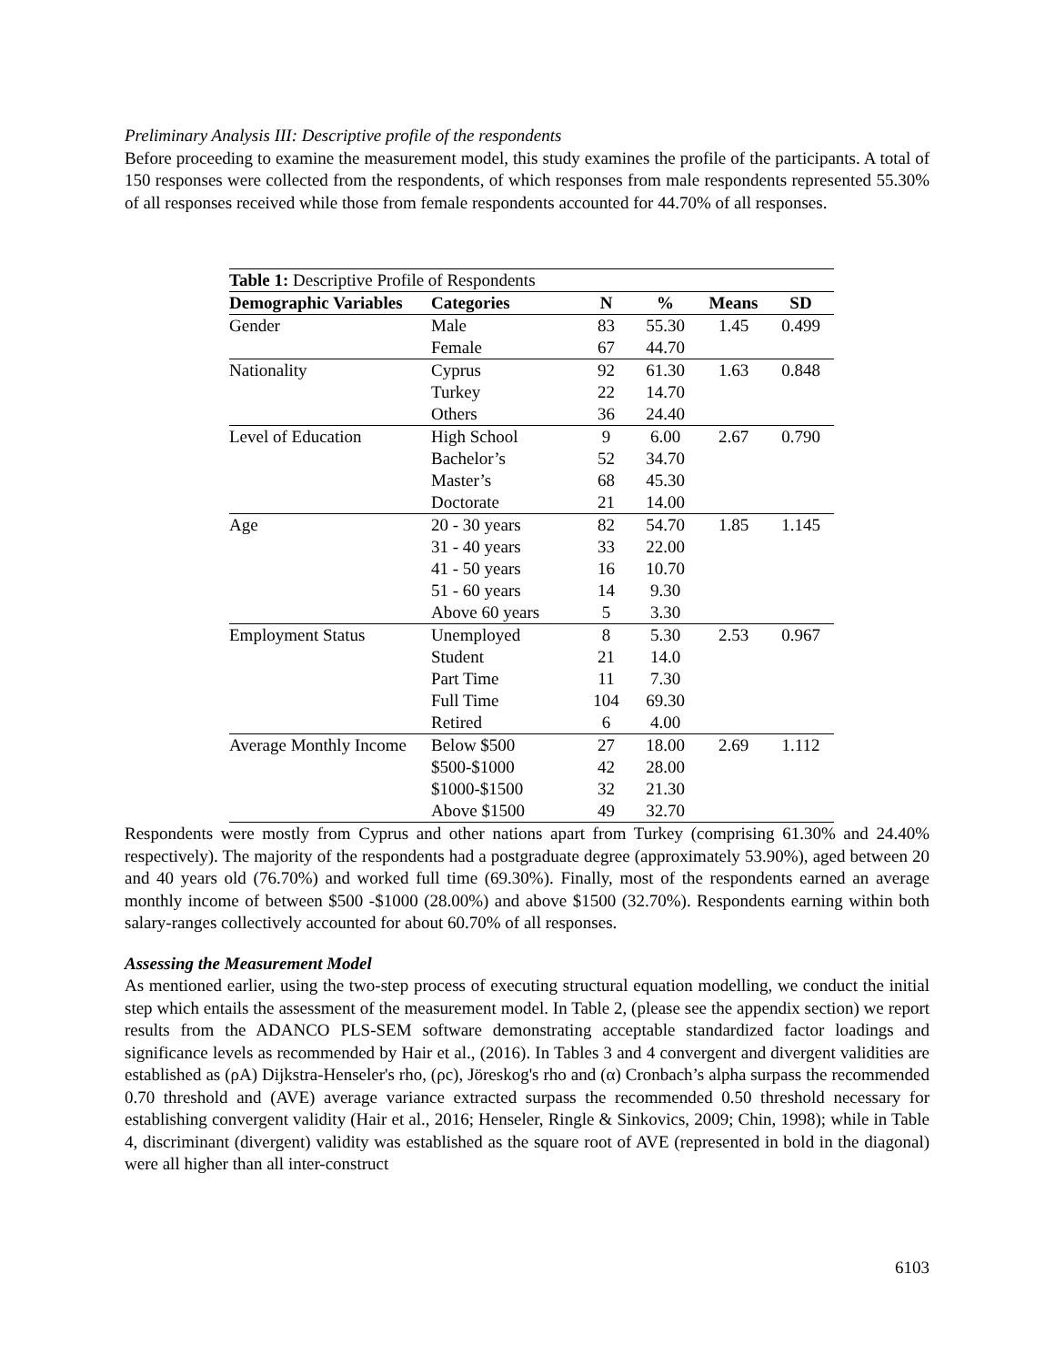Preliminary Analysis III: Descriptive profile of the respondents
Before proceeding to examine the measurement model, this study examines the profile of the participants. A total of 150 responses were collected from the respondents, of which responses from male respondents represented 55.30% of all responses received while those from female respondents accounted for 44.70% of all responses.
| Table 1: Descriptive Profile of Respondents | | | | | |
| --- | --- | --- | --- | --- | --- |
| Demographic Variables | Categories | N | % | Means | SD |
| Gender | Male | 83 | 55.30 | 1.45 | 0.499 |
| | Female | 67 | 44.70 | | |
| Nationality | Cyprus | 92 | 61.30 | 1.63 | 0.848 |
| | Turkey | 22 | 14.70 | | |
| | Others | 36 | 24.40 | | |
| Level of Education | High School | 9 | 6.00 | 2.67 | 0.790 |
| | Bachelor’s | 52 | 34.70 | | |
| | Master’s | 68 | 45.30 | | |
| | Doctorate | 21 | 14.00 | | |
| Age | 20 - 30 years | 82 | 54.70 | 1.85 | 1.145 |
| | 31 - 40 years | 33 | 22.00 | | |
| | 41 - 50 years | 16 | 10.70 | | |
| | 51 - 60 years | 14 | 9.30 | | |
| | Above 60 years | 5 | 3.30 | | |
| Employment Status | Unemployed | 8 | 5.30 | 2.53 | 0.967 |
| | Student | 21 | 14.0 | | |
| | Part Time | 11 | 7.30 | | |
| | Full Time | 104 | 69.30 | | |
| | Retired | 6 | 4.00 | | |
| Average Monthly Income | Below $500 | 27 | 18.00 | 2.69 | 1.112 |
| | $500-$1000 | 42 | 28.00 | | |
| | $1000-$1500 | 32 | 21.30 | | |
| | Above $1500 | 49 | 32.70 | | |
Respondents were mostly from Cyprus and other nations apart from Turkey (comprising 61.30% and 24.40% respectively). The majority of the respondents had a postgraduate degree (approximately 53.90%), aged between 20 and 40 years old (76.70%) and worked full time (69.30%). Finally, most of the respondents earned an average monthly income of between $500 -$1000 (28.00%) and above $1500 (32.70%). Respondents earning within both salary-ranges collectively accounted for about 60.70% of all responses.
Assessing the Measurement Model
As mentioned earlier, using the two-step process of executing structural equation modelling, we conduct the initial step which entails the assessment of the measurement model. In Table 2, (please see the appendix section) we report results from the ADANCO PLS-SEM software demonstrating acceptable standardized factor loadings and significance levels as recommended by Hair et al., (2016). In Tables 3 and 4 convergent and divergent validities are established as (ρA) Dijkstra-Henseler's rho, (ρc), Jöreskog's rho and (α) Cronbach’s alpha surpass the recommended 0.70 threshold and (AVE) average variance extracted surpass the recommended 0.50 threshold necessary for establishing convergent validity (Hair et al., 2016; Henseler, Ringle & Sinkovics, 2009; Chin, 1998); while in Table 4, discriminant (divergent) validity was established as the square root of AVE (represented in bold in the diagonal) were all higher than all inter-construct
6103